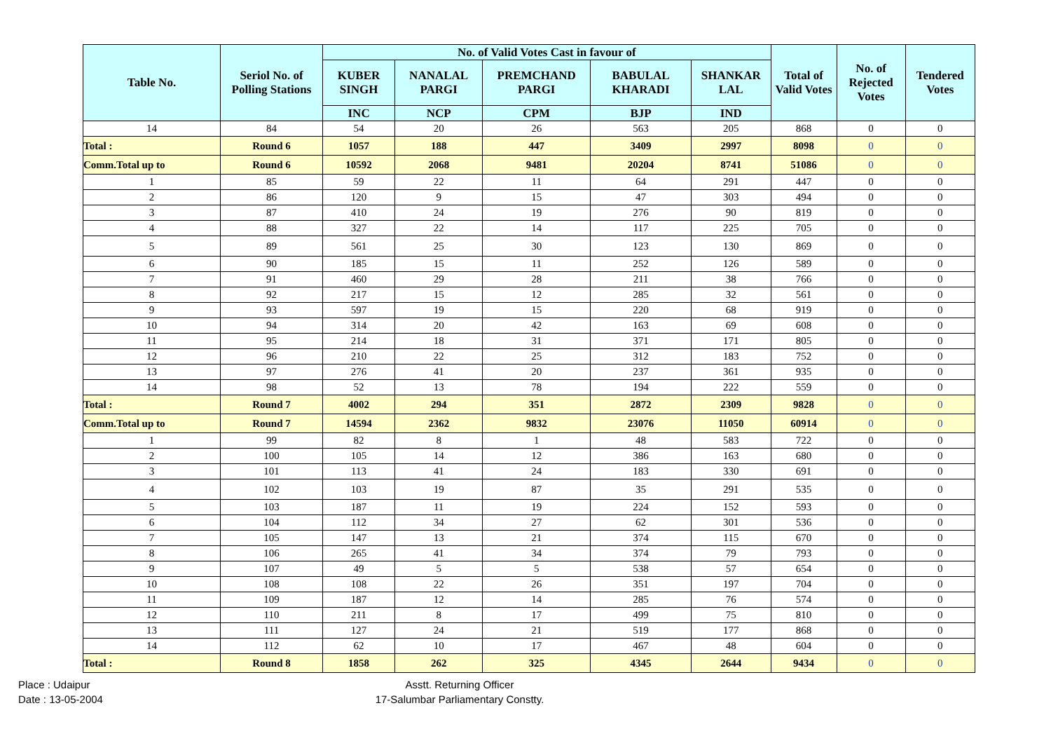| Table No. | Seriol No. of Polling Stations | No. of Valid Votes Cast in favour of | | | | | Total of Valid Votes | No. of Rejected Votes | Tendered Votes |
| --- | --- | --- | --- | --- | --- | --- | --- | --- | --- |
| | | KUBER SINGH | NANALAL PARGI | PREMCHAND PARGI | BABULAL KHARADI | SHANKAR LAL | | | |
| | | INC | NCP | CPM | BJP | IND | | | |
| 14 | 84 | 54 | 20 | 26 | 563 | 205 | 868 | 0 | 0 |
| Total : | Round 6 | 1057 | 188 | 447 | 3409 | 2997 | 8098 | 0 | 0 |
| Comm.Total up to | Round 6 | 10592 | 2068 | 9481 | 20204 | 8741 | 51086 | 0 | 0 |
| 1 | 85 | 59 | 22 | 11 | 64 | 291 | 447 | 0 | 0 |
| 2 | 86 | 120 | 9 | 15 | 47 | 303 | 494 | 0 | 0 |
| 3 | 87 | 410 | 24 | 19 | 276 | 90 | 819 | 0 | 0 |
| 4 | 88 | 327 | 22 | 14 | 117 | 225 | 705 | 0 | 0 |
| 5 | 89 | 561 | 25 | 30 | 123 | 130 | 869 | 0 | 0 |
| 6 | 90 | 185 | 15 | 11 | 252 | 126 | 589 | 0 | 0 |
| 7 | 91 | 460 | 29 | 28 | 211 | 38 | 766 | 0 | 0 |
| 8 | 92 | 217 | 15 | 12 | 285 | 32 | 561 | 0 | 0 |
| 9 | 93 | 597 | 19 | 15 | 220 | 68 | 919 | 0 | 0 |
| 10 | 94 | 314 | 20 | 42 | 163 | 69 | 608 | 0 | 0 |
| 11 | 95 | 214 | 18 | 31 | 371 | 171 | 805 | 0 | 0 |
| 12 | 96 | 210 | 22 | 25 | 312 | 183 | 752 | 0 | 0 |
| 13 | 97 | 276 | 41 | 20 | 237 | 361 | 935 | 0 | 0 |
| 14 | 98 | 52 | 13 | 78 | 194 | 222 | 559 | 0 | 0 |
| Total : | Round 7 | 4002 | 294 | 351 | 2872 | 2309 | 9828 | 0 | 0 |
| Comm.Total up to | Round 7 | 14594 | 2362 | 9832 | 23076 | 11050 | 60914 | 0 | 0 |
| 1 | 99 | 82 | 8 | 1 | 48 | 583 | 722 | 0 | 0 |
| 2 | 100 | 105 | 14 | 12 | 386 | 163 | 680 | 0 | 0 |
| 3 | 101 | 113 | 41 | 24 | 183 | 330 | 691 | 0 | 0 |
| 4 | 102 | 103 | 19 | 87 | 35 | 291 | 535 | 0 | 0 |
| 5 | 103 | 187 | 11 | 19 | 224 | 152 | 593 | 0 | 0 |
| 6 | 104 | 112 | 34 | 27 | 62 | 301 | 536 | 0 | 0 |
| 7 | 105 | 147 | 13 | 21 | 374 | 115 | 670 | 0 | 0 |
| 8 | 106 | 265 | 41 | 34 | 374 | 79 | 793 | 0 | 0 |
| 9 | 107 | 49 | 5 | 5 | 538 | 57 | 654 | 0 | 0 |
| 10 | 108 | 108 | 22 | 26 | 351 | 197 | 704 | 0 | 0 |
| 11 | 109 | 187 | 12 | 14 | 285 | 76 | 574 | 0 | 0 |
| 12 | 110 | 211 | 8 | 17 | 499 | 75 | 810 | 0 | 0 |
| 13 | 111 | 127 | 24 | 21 | 519 | 177 | 868 | 0 | 0 |
| 14 | 112 | 62 | 10 | 17 | 467 | 48 | 604 | 0 | 0 |
| Total : | Round 8 | 1858 | 262 | 325 | 4345 | 2644 | 9434 | 0 | 0 |
Place : Udaipur
Date : 13-05-2004
Asstt. Returning Officer
17-Salumbar Parliamentary Constty.